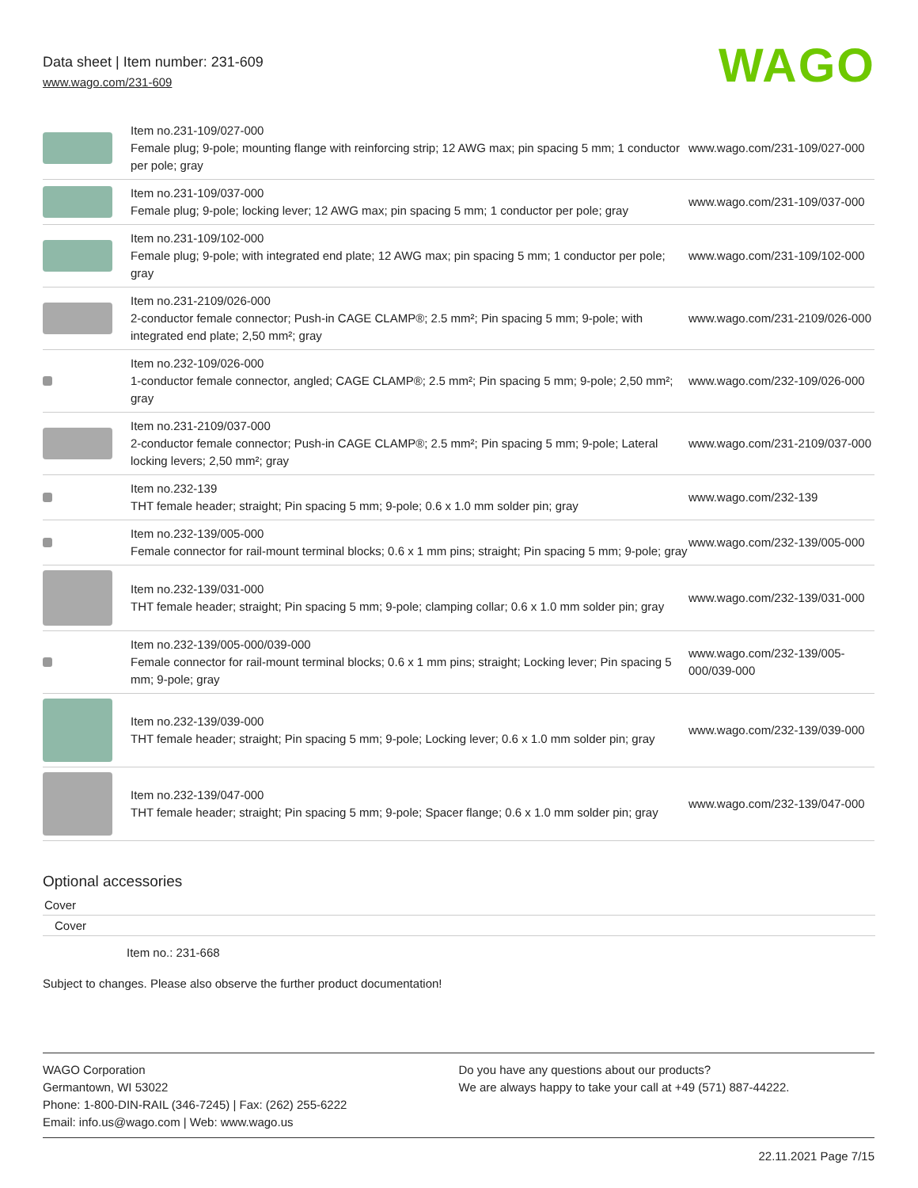Data sheet | Item number: 231-609
www.wago.com/231-609
WAGO
| | Item no.231-109/027-000 Female plug; 9-pole; mounting flange with reinforcing strip; 12 AWG max; pin spacing 5 mm; 1 conductor per pole; gray | www.wago.com/231-109/027-000 |
| | Item no.231-109/037-000 Female plug; 9-pole; locking lever; 12 AWG max; pin spacing 5 mm; 1 conductor per pole; gray | www.wago.com/231-109/037-000 |
| | Item no.231-109/102-000 Female plug; 9-pole; with integrated end plate; 12 AWG max; pin spacing 5 mm; 1 conductor per pole; gray | www.wago.com/231-109/102-000 |
| | Item no.231-2109/026-000 2-conductor female connector; Push-in CAGE CLAMP®; 2.5 mm²; Pin spacing 5 mm; 9-pole; with integrated end plate; 2,50 mm²; gray | www.wago.com/231-2109/026-000 |
| | Item no.232-109/026-000 1-conductor female connector, angled; CAGE CLAMP®; 2.5 mm²; Pin spacing 5 mm; 9-pole; 2,50 mm²; gray | www.wago.com/232-109/026-000 |
| | Item no.231-2109/037-000 2-conductor female connector; Push-in CAGE CLAMP®; 2.5 mm²; Pin spacing 5 mm; 9-pole; Lateral locking levers; 2,50 mm²; gray | www.wago.com/231-2109/037-000 |
| | Item no.232-139 THT female header; straight; Pin spacing 5 mm; 9-pole; 0.6 x 1.0 mm solder pin; gray | www.wago.com/232-139 |
| | Item no.232-139/005-000 Female connector for rail-mount terminal blocks; 0.6 x 1 mm pins; straight; Pin spacing 5 mm; 9-pole; gray | www.wago.com/232-139/005-000 |
| | Item no.232-139/031-000 THT female header; straight; Pin spacing 5 mm; 9-pole; clamping collar; 0.6 x 1.0 mm solder pin; gray | www.wago.com/232-139/031-000 |
| | Item no.232-139/005-000/039-000 Female connector for rail-mount terminal blocks; 0.6 x 1 mm pins; straight; Locking lever; Pin spacing 5 mm; 9-pole; gray | www.wago.com/232-139/005-000/039-000 |
| | Item no.232-139/039-000 THT female header; straight; Pin spacing 5 mm; 9-pole; Locking lever; 0.6 x 1.0 mm solder pin; gray | www.wago.com/232-139/039-000 |
| | Item no.232-139/047-000 THT female header; straight; Pin spacing 5 mm; 9-pole; Spacer flange; 0.6 x 1.0 mm solder pin; gray | www.wago.com/232-139/047-000 |
Optional accessories
Cover
Cover
Item no.: 231-668
Subject to changes. Please also observe the further product documentation!
WAGO Corporation
Germantown, WI 53022
Phone: 1-800-DIN-RAIL (346-7245) | Fax: (262) 255-6222
Email: info.us@wago.com | Web: www.wago.us
Do you have any questions about our products?
We are always happy to take your call at +49 (571) 887-44222.
22.11.2021 Page 7/15